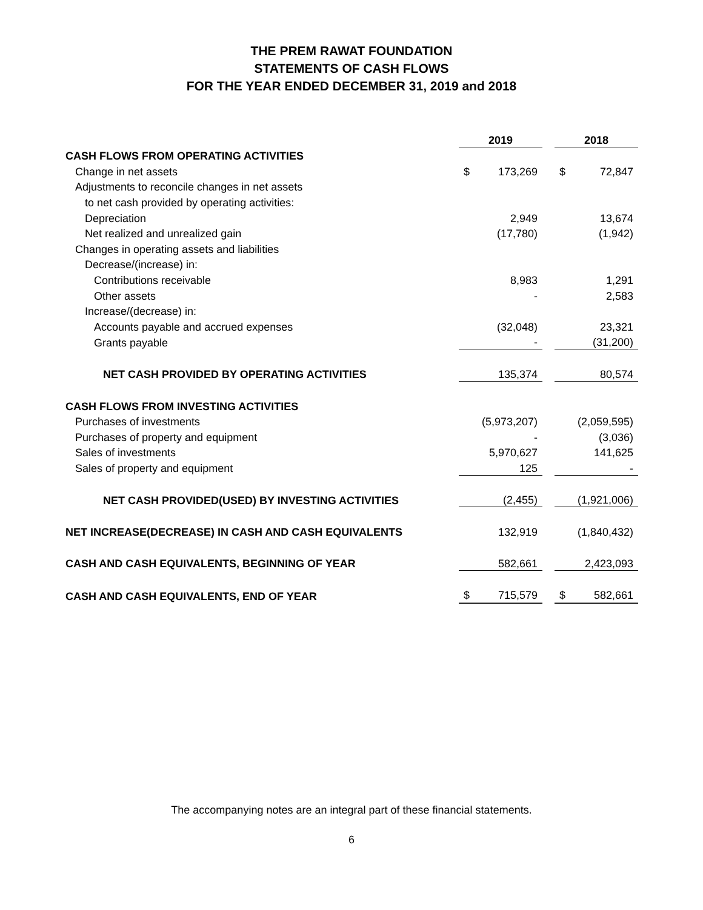THE PREM RAWAT FOUNDATION
STATEMENTS OF CASH FLOWS
FOR THE YEAR ENDED DECEMBER 31, 2019 and 2018
| | 2019 | | | 2018 | |
| CASH FLOWS FROM OPERATING ACTIVITIES | | | | | |
| Change in net assets | $ | 173,269 | | $ | 72,847 |
| Adjustments to reconcile changes in net assets | | | | | |
| to net cash provided by operating activities: | | | | | |
| Depreciation | | 2,949 | | | 13,674 |
| Net realized and unrealized gain | | (17,780) | | | (1,942) |
| Changes in operating assets and liabilities | | | | | |
| Decrease/(increase) in: | | | | | |
| Contributions receivable | | 8,983 | | | 1,291 |
| Other assets | | - | | | 2,583 |
| Increase/(decrease) in: | | | | | |
| Accounts payable and accrued expenses | | (32,048) | | | 23,321 |
| Grants payable | | - | | | (31,200) |
| NET CASH PROVIDED BY OPERATING ACTIVITIES | | 135,374 | | | 80,574 |
| CASH FLOWS FROM INVESTING ACTIVITIES | | | | | |
| Purchases of investments | | (5,973,207) | | | (2,059,595) |
| Purchases of property and equipment | | - | | | (3,036) |
| Sales of investments | | 5,970,627 | | | 141,625 |
| Sales of property and equipment | | 125 | | | - |
| NET CASH PROVIDED(USED) BY INVESTING ACTIVITIES | | (2,455) | | | (1,921,006) |
| NET INCREASE(DECREASE) IN CASH AND CASH EQUIVALENTS | | 132,919 | | | (1,840,432) |
| CASH AND CASH EQUIVALENTS, BEGINNING OF YEAR | | 582,661 | | | 2,423,093 |
| CASH AND CASH EQUIVALENTS, END OF YEAR | $ | 715,579 | | $ | 582,661 |
The accompanying notes are an integral part of these financial statements.
6